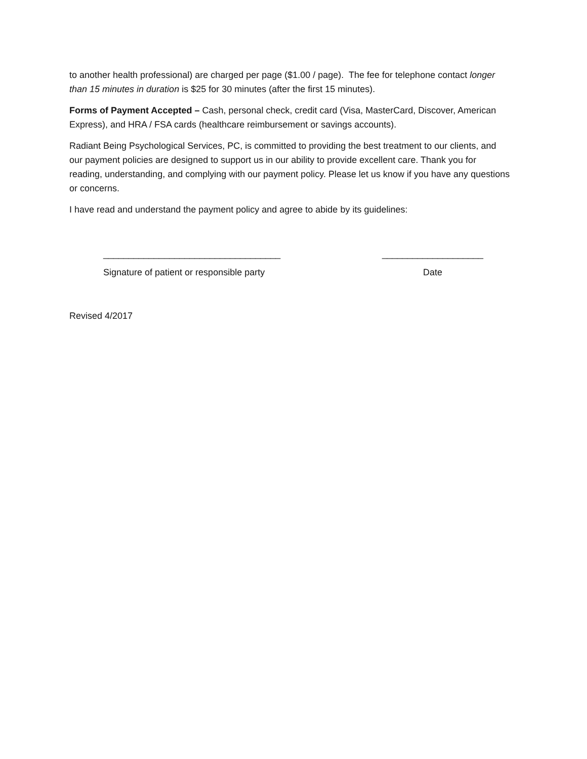to another health professional) are charged per page ($1.00 / page). The fee for telephone contact longer than 15 minutes in duration is $25 for 30 minutes (after the first 15 minutes).
Forms of Payment Accepted – Cash, personal check, credit card (Visa, MasterCard, Discover, American Express), and HRA / FSA cards (healthcare reimbursement or savings accounts).
Radiant Being Psychological Services, PC, is committed to providing the best treatment to our clients, and our payment policies are designed to support us in our ability to provide excellent care. Thank you for reading, understanding, and complying with our payment policy. Please let us know if you have any questions or concerns.
I have read and understand the payment policy and agree to abide by its guidelines:
___________________________________
Signature of patient or responsible party
____________________
Date
Revised 4/2017